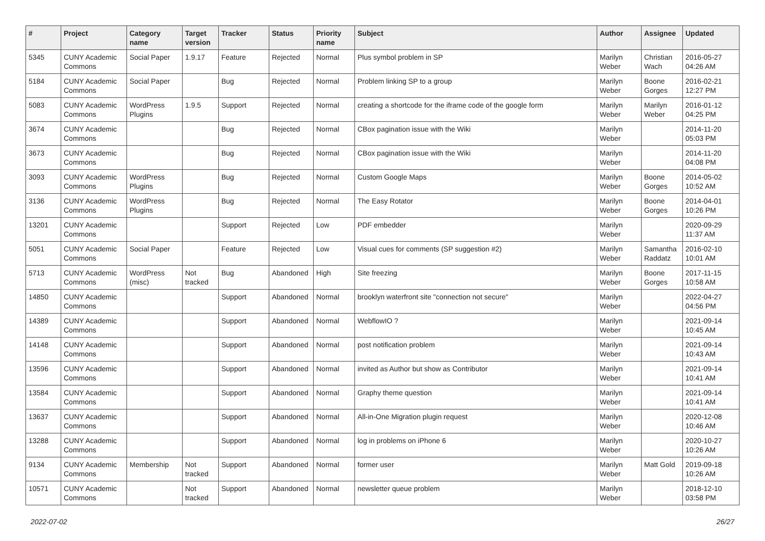| # | Project | Category name | Target version | Tracker | Status | Priority name | Subject | Author | Assignee | Updated |
| --- | --- | --- | --- | --- | --- | --- | --- | --- | --- | --- |
| 5345 | CUNY Academic Commons | Social Paper | 1.9.17 | Feature | Rejected | Normal | Plus symbol problem in SP | Marilyn Weber | Christian Wach | 2016-05-27 04:26 AM |
| 5184 | CUNY Academic Commons | Social Paper | | Bug | Rejected | Normal | Problem linking SP to a group | Marilyn Weber | Boone Gorges | 2016-02-21 12:27 PM |
| 5083 | CUNY Academic Commons | WordPress Plugins | 1.9.5 | Support | Rejected | Normal | creating a shortcode for the iframe code of the google form | Marilyn Weber | Marilyn Weber | 2016-01-12 04:25 PM |
| 3674 | CUNY Academic Commons | | | Bug | Rejected | Normal | CBox pagination issue with the Wiki | Marilyn Weber | | 2014-11-20 05:03 PM |
| 3673 | CUNY Academic Commons | | | Bug | Rejected | Normal | CBox pagination issue with the Wiki | Marilyn Weber | | 2014-11-20 04:08 PM |
| 3093 | CUNY Academic Commons | WordPress Plugins | | Bug | Rejected | Normal | Custom Google Maps | Marilyn Weber | Boone Gorges | 2014-05-02 10:52 AM |
| 3136 | CUNY Academic Commons | WordPress Plugins | | Bug | Rejected | Normal | The Easy Rotator | Marilyn Weber | Boone Gorges | 2014-04-01 10:26 PM |
| 13201 | CUNY Academic Commons | | | Support | Rejected | Low | PDF embedder | Marilyn Weber | | 2020-09-29 11:37 AM |
| 5051 | CUNY Academic Commons | Social Paper | | Feature | Rejected | Low | Visual cues for comments (SP suggestion #2) | Marilyn Weber | Samantha Raddatz | 2016-02-10 10:01 AM |
| 5713 | CUNY Academic Commons | WordPress (misc) | Not tracked | Bug | Abandoned | High | Site freezing | Marilyn Weber | Boone Gorges | 2017-11-15 10:58 AM |
| 14850 | CUNY Academic Commons | | | Support | Abandoned | Normal | brooklyn waterfront site "connection not secure" | Marilyn Weber | | 2022-04-27 04:56 PM |
| 14389 | CUNY Academic Commons | | | Support | Abandoned | Normal | WebflowIO ? | Marilyn Weber | | 2021-09-14 10:45 AM |
| 14148 | CUNY Academic Commons | | | Support | Abandoned | Normal | post notification problem | Marilyn Weber | | 2021-09-14 10:43 AM |
| 13596 | CUNY Academic Commons | | | Support | Abandoned | Normal | invited as Author but show as Contributor | Marilyn Weber | | 2021-09-14 10:41 AM |
| 13584 | CUNY Academic Commons | | | Support | Abandoned | Normal | Graphy theme question | Marilyn Weber | | 2021-09-14 10:41 AM |
| 13637 | CUNY Academic Commons | | | Support | Abandoned | Normal | All-in-One Migration plugin request | Marilyn Weber | | 2020-12-08 10:46 AM |
| 13288 | CUNY Academic Commons | | | Support | Abandoned | Normal | log in problems on iPhone 6 | Marilyn Weber | | 2020-10-27 10:26 AM |
| 9134 | CUNY Academic Commons | Membership | Not tracked | Support | Abandoned | Normal | former user | Marilyn Weber | Matt Gold | 2019-09-18 10:26 AM |
| 10571 | CUNY Academic Commons | | Not tracked | Support | Abandoned | Normal | newsletter queue problem | Marilyn Weber | | 2018-12-10 03:58 PM |
2022-07-02 26/27